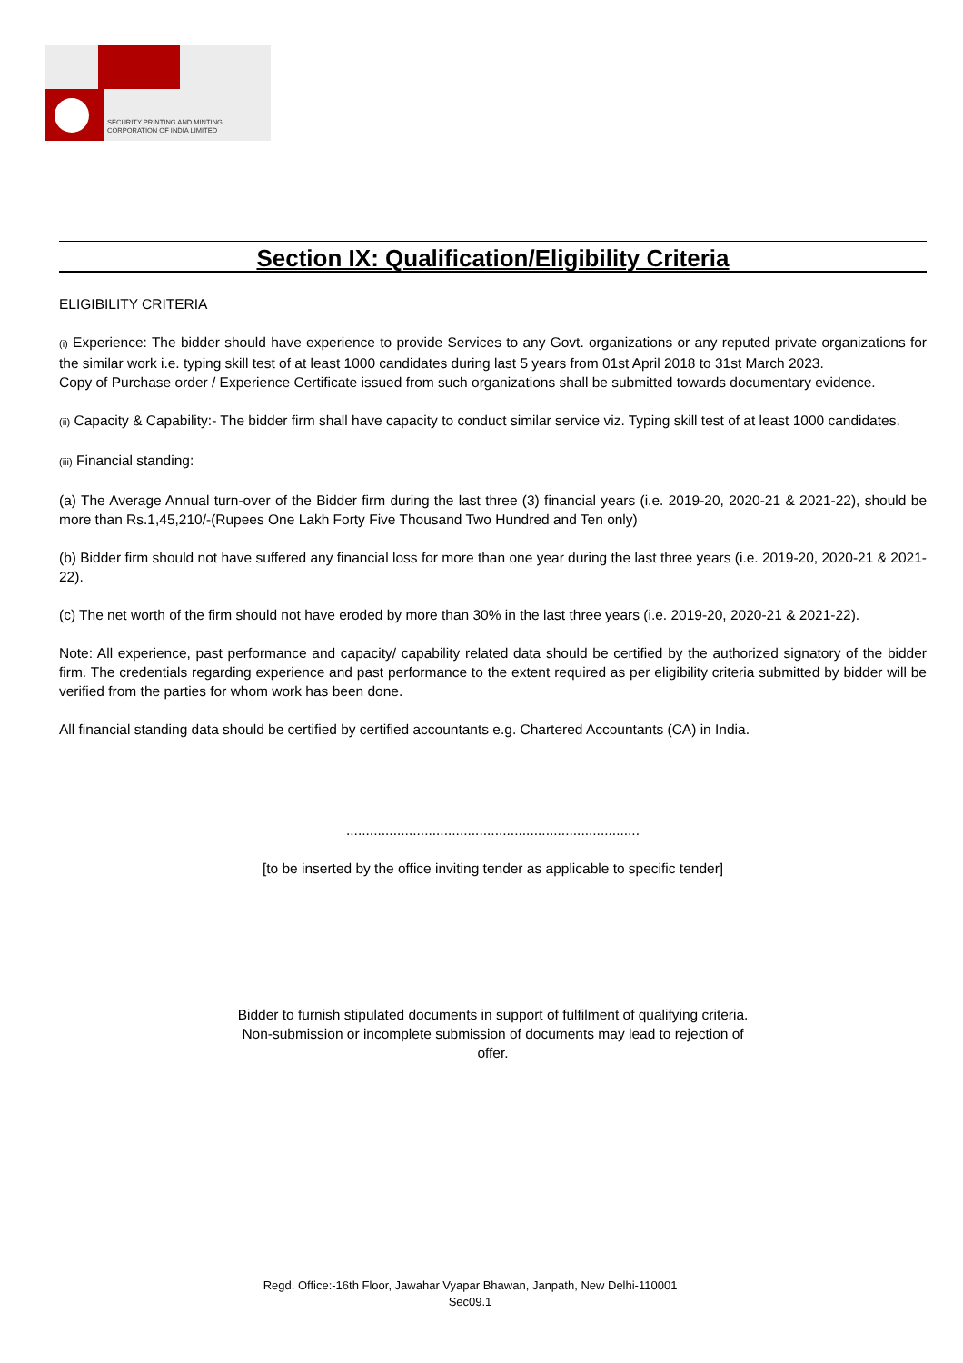SECURITY PRINTING AND MINTING
CORPORATION OF INDIA LIMITED
Section IX: Qualification/Eligibility Criteria
ELIGIBILITY CRITERIA
(i) Experience: The bidder should have experience to provide Services to any Govt. organizations or any reputed private organizations for the similar work i.e. typing skill test of at least 1000 candidates during last 5 years from 01st April 2018 to 31st March 2023.
Copy of Purchase order / Experience Certificate issued from such organizations shall be submitted towards documentary evidence.
(ii) Capacity & Capability:- The bidder firm shall have capacity to conduct similar service viz. Typing skill test of at least 1000 candidates.
(iii) Financial standing:
(a) The Average Annual turn-over of the Bidder firm during the last three (3) financial years (i.e. 2019-20, 2020-21 & 2021-22), should be more than Rs.1,45,210/-(Rupees One Lakh Forty Five Thousand Two Hundred and Ten only)
(b) Bidder firm should not have suffered any financial loss for more than one year during the last three years (i.e. 2019-20, 2020-21 & 2021-22).
(c) The net worth of the firm should not have eroded by more than 30% in the last three years (i.e. 2019-20, 2020-21 & 2021-22).
Note: All experience, past performance and capacity/ capability related data should be certified by the authorized signatory of the bidder firm. The credentials regarding experience and past performance to the extent required as per eligibility criteria submitted by bidder will be verified from the parties for whom work has been done.
All financial standing data should be certified by certified accountants e.g. Chartered Accountants (CA) in India.
...........................................................................
[to be inserted by the office inviting tender as applicable to specific tender]
Bidder to furnish stipulated documents in support of fulfilment of qualifying criteria.
Non-submission or incomplete submission of documents may lead to rejection of
offer.
Regd. Office:-16th Floor, Jawahar Vyapar Bhawan, Janpath, New Delhi-110001
Sec09.1